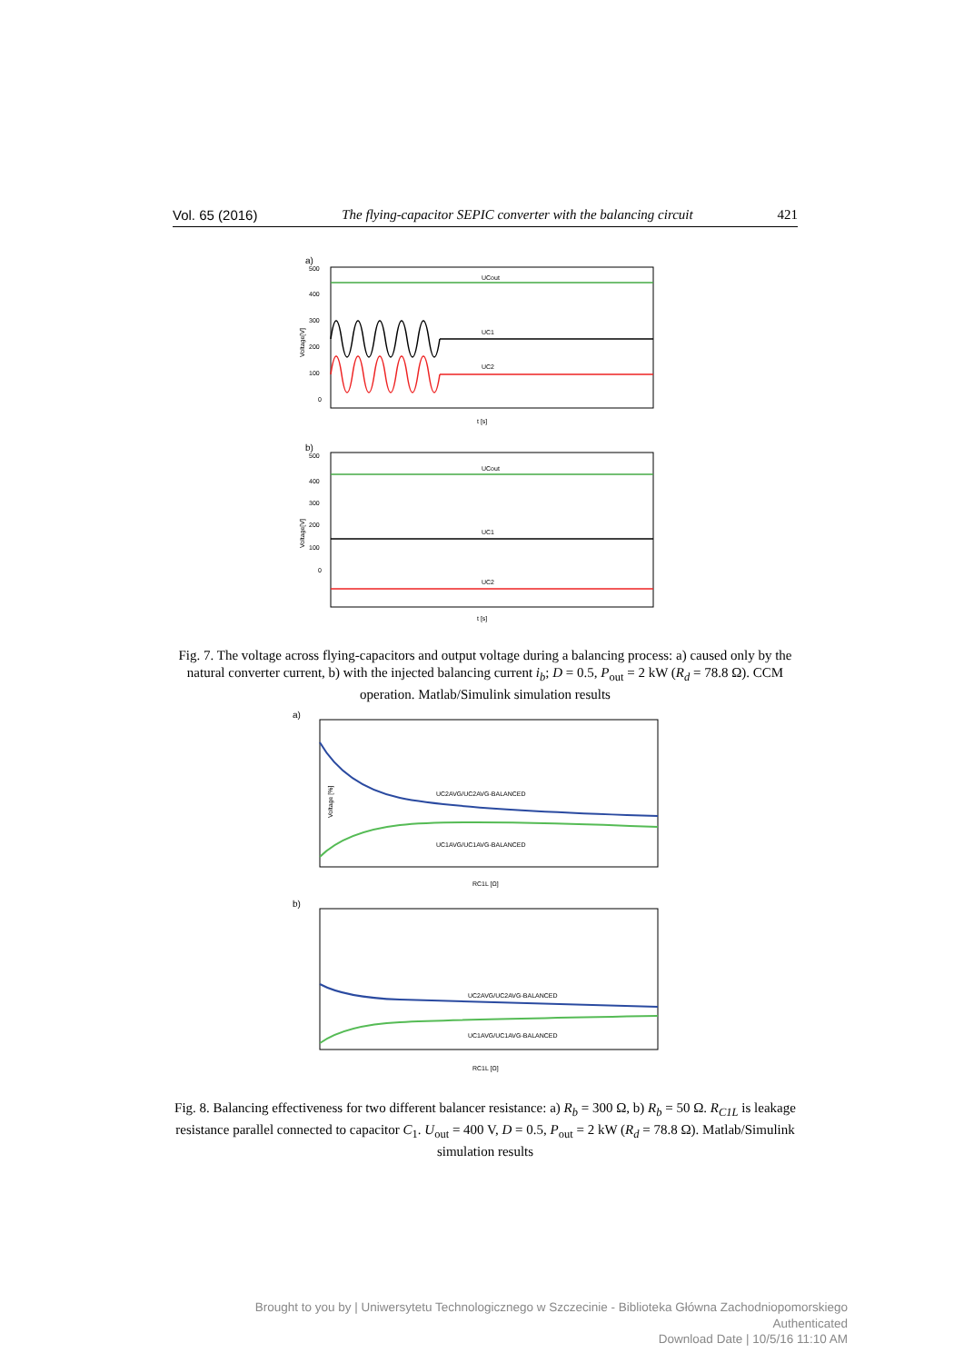Vol. 65 (2016) The flying-capacitor SEPIC converter with the balancing circuit 421
a)
500
400
300
200
100
0
Voltage[V]
UCout
UC1
UC2
t [s]
b)
500
400
300
200
100
0
Voltage[V]
UCout
UC1
UC2
t [s]
Fig. 7. The voltage across flying-capacitors and output voltage during a balancing process: a) caused only by the natural converter current, b) with the injected balancing current i<sub>b</sub>; D = 0.5, P<sub>out</sub> = 2 kW (R<sub>d</sub> = 78.8 Ω). CCM operation. Matlab/Simulink simulation results
a)
Voltage [%]
UC2AVG/UC2AVG-BALANCED
UC1AVG/UC1AVG-BALANCED
RC1L [Ω]
b)
UC2AVG/UC2AVG-BALANCED
UC1AVG/UC1AVG-BALANCED
RC1L [Ω]
Fig. 8. Balancing effectiveness for two different balancer resistance: a) R<sub>b</sub> = 300 Ω, b) R<sub>b</sub> = 50 Ω. R<sub>C1L</sub> is leakage resistance parallel connected to capacitor C<sub>1</sub>. U<sub>out</sub> = 400 V, D = 0.5, P<sub>out</sub> = 2 kW (R<sub>d</sub> = 78.8 Ω). Matlab/Simulink simulation results
Brought to you by | Uniwersytetu Technologicznego w Szczecinie - Biblioteka Główna Zachodniopomorskiego
Authenticated
Download Date | 10/5/16 11:10 AM